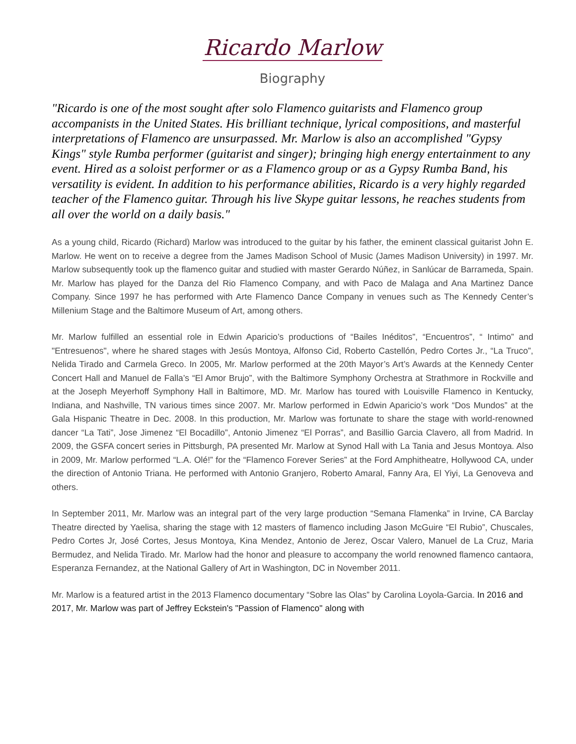Ricardo Marlow
Biography
"Ricardo is one of the most sought after solo Flamenco guitarists and Flamenco group accompanists in the United States. His brilliant technique, lyrical compositions, and masterful interpretations of Flamenco are unsurpassed. Mr. Marlow is also an accomplished "Gypsy Kings" style Rumba performer (guitarist and singer); bringing high energy entertainment to any event. Hired as a soloist performer or as a Flamenco group or as a Gypsy Rumba Band, his versatility is evident. In addition to his performance abilities, Ricardo is a very highly regarded teacher of the Flamenco guitar. Through his live Skype guitar lessons, he reaches students from all over the world on a daily basis."
As a young child, Ricardo (Richard) Marlow was introduced to the guitar by his father, the eminent classical guitarist John E. Marlow. He went on to receive a degree from the James Madison School of Music (James Madison University) in 1997. Mr. Marlow subsequently took up the flamenco guitar and studied with master Gerardo Núñez, in Sanlúcar de Barrameda, Spain. Mr. Marlow has played for the Danza del Rio Flamenco Company, and with Paco de Malaga and Ana Martinez Dance Company. Since 1997 he has performed with Arte Flamenco Dance Company in venues such as The Kennedy Center’s Millenium Stage and the Baltimore Museum of Art, among others.
Mr. Marlow fulfilled an essential role in Edwin Aparicio’s productions of “Bailes Inéditos”, “Encuentros”, “ Intimo” and "Entresuenos", where he shared stages with Jesús Montoya, Alfonso Cid, Roberto Castellón, Pedro Cortes Jr., “La Truco”, Nelida Tirado and Carmela Greco. In 2005, Mr. Marlow performed at the 20th Mayor’s Art’s Awards at the Kennedy Center Concert Hall and Manuel de Falla’s “El Amor Brujo”, with the Baltimore Symphony Orchestra at Strathmore in Rockville and at the Joseph Meyerhoff Symphony Hall in Baltimore, MD. Mr. Marlow has toured with Louisville Flamenco in Kentucky, Indiana, and Nashville, TN various times since 2007. Mr. Marlow performed in Edwin Aparicio’s work “Dos Mundos” at the Gala Hispanic Theatre in Dec. 2008. In this production, Mr. Marlow was fortunate to share the stage with world-renowned dancer “La Tati”, Jose Jimenez “El Bocadillo”, Antonio Jimenez “El Porras”, and Basillio Garcia Clavero, all from Madrid. In 2009, the GSFA concert series in Pittsburgh, PA presented Mr. Marlow at Synod Hall with La Tania and Jesus Montoya. Also in 2009, Mr. Marlow performed “L.A. Olé!” for the “Flamenco Forever Series” at the Ford Amphitheatre, Hollywood CA, under the direction of Antonio Triana. He performed with Antonio Granjero, Roberto Amaral, Fanny Ara, El Yiyi, La Genoveva and others.
In September 2011, Mr. Marlow was an integral part of the very large production “Semana Flamenka” in Irvine, CA Barclay Theatre directed by Yaelisa, sharing the stage with 12 masters of flamenco including Jason McGuire “El Rubio”, Chuscales, Pedro Cortes Jr, José Cortes, Jesus Montoya, Kina Mendez, Antonio de Jerez, Oscar Valero, Manuel de La Cruz, Maria Bermudez, and Nelida Tirado. Mr. Marlow had the honor and pleasure to accompany the world renowned flamenco cantaora, Esperanza Fernandez, at the National Gallery of Art in Washington, DC in November 2011.
Mr. Marlow is a featured artist in the 2013 Flamenco documentary “Sobre las Olas” by Carolina Loyola-Garcia. In 2016 and 2017, Mr. Marlow was part of Jeffrey Eckstein's "Passion of Flamenco" along with